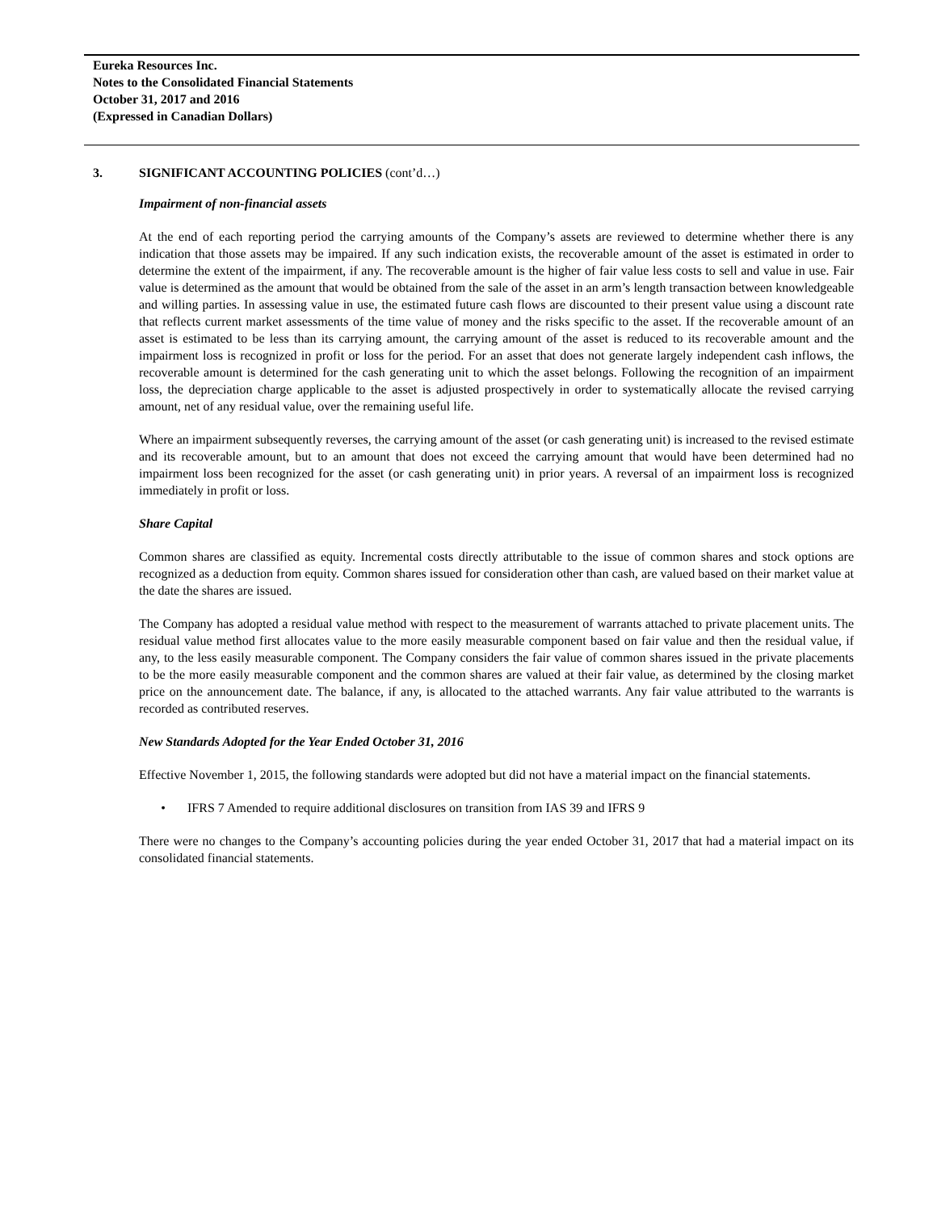Eureka Resources Inc.
Notes to the Consolidated Financial Statements
October 31, 2017 and 2016
(Expressed in Canadian Dollars)
3. SIGNIFICANT ACCOUNTING POLICIES (cont’d…)
Impairment of non-financial assets
At the end of each reporting period the carrying amounts of the Company’s assets are reviewed to determine whether there is any indication that those assets may be impaired. If any such indication exists, the recoverable amount of the asset is estimated in order to determine the extent of the impairment, if any. The recoverable amount is the higher of fair value less costs to sell and value in use. Fair value is determined as the amount that would be obtained from the sale of the asset in an arm’s length transaction between knowledgeable and willing parties. In assessing value in use, the estimated future cash flows are discounted to their present value using a discount rate that reflects current market assessments of the time value of money and the risks specific to the asset. If the recoverable amount of an asset is estimated to be less than its carrying amount, the carrying amount of the asset is reduced to its recoverable amount and the impairment loss is recognized in profit or loss for the period. For an asset that does not generate largely independent cash inflows, the recoverable amount is determined for the cash generating unit to which the asset belongs. Following the recognition of an impairment loss, the depreciation charge applicable to the asset is adjusted prospectively in order to systematically allocate the revised carrying amount, net of any residual value, over the remaining useful life.
Where an impairment subsequently reverses, the carrying amount of the asset (or cash generating unit) is increased to the revised estimate and its recoverable amount, but to an amount that does not exceed the carrying amount that would have been determined had no impairment loss been recognized for the asset (or cash generating unit) in prior years. A reversal of an impairment loss is recognized immediately in profit or loss.
Share Capital
Common shares are classified as equity. Incremental costs directly attributable to the issue of common shares and stock options are recognized as a deduction from equity. Common shares issued for consideration other than cash, are valued based on their market value at the date the shares are issued.
The Company has adopted a residual value method with respect to the measurement of warrants attached to private placement units. The residual value method first allocates value to the more easily measurable component based on fair value and then the residual value, if any, to the less easily measurable component. The Company considers the fair value of common shares issued in the private placements to be the more easily measurable component and the common shares are valued at their fair value, as determined by the closing market price on the announcement date. The balance, if any, is allocated to the attached warrants. Any fair value attributed to the warrants is recorded as contributed reserves.
New Standards Adopted for the Year Ended October 31, 2016
Effective November 1, 2015, the following standards were adopted but did not have a material impact on the financial statements.
• IFRS 7 Amended to require additional disclosures on transition from IAS 39 and IFRS 9
There were no changes to the Company’s accounting policies during the year ended October 31, 2017 that had a material impact on its consolidated financial statements.